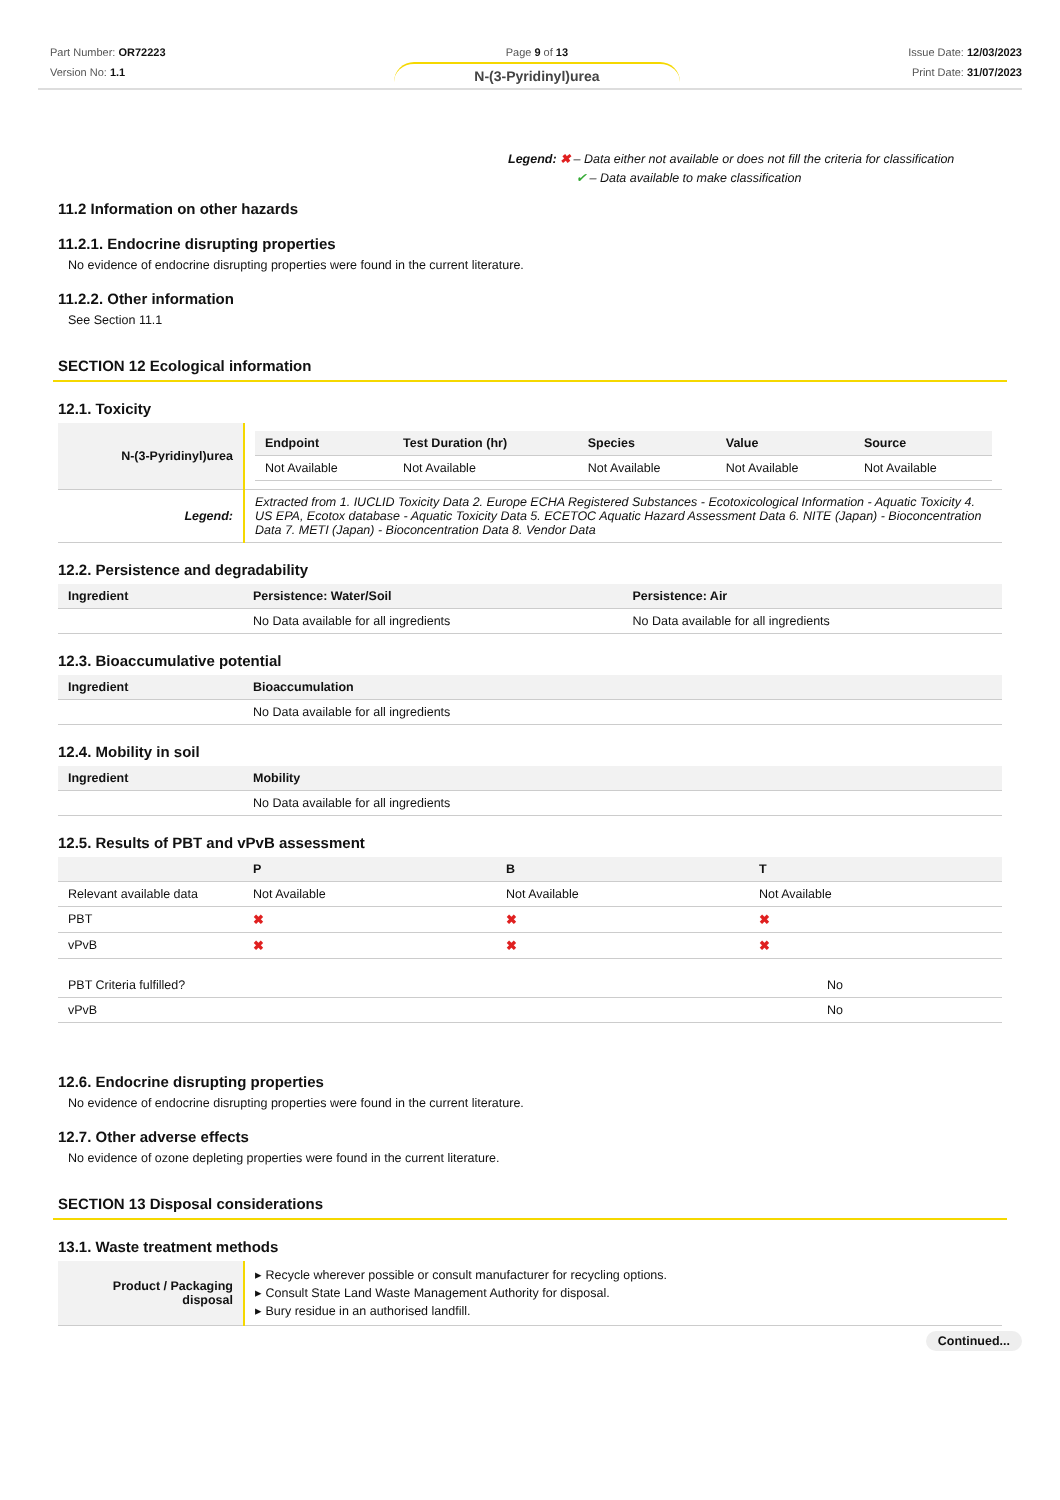Part Number: OR72223
Version No: 1.1
Page 9 of 13
N-(3-Pyridinyl)urea
Issue Date: 12/03/2023
Print Date: 31/07/2023
Legend: ✖ – Data either not available or does not fill the criteria for classification
✔ – Data available to make classification
11.2 Information on other hazards
11.2.1. Endocrine disrupting properties
No evidence of endocrine disrupting properties were found in the current literature.
11.2.2. Other information
See Section 11.1
SECTION 12 Ecological information
12.1. Toxicity
| N-(3-Pyridinyl)urea | / Endpoint / Test Duration (hr) / Species / Value / Source / / --- / --- / --- / --- / --- / / Not Available / Not Available / Not Available / Not Available / Not Available / |
| Legend: | Extracted from 1. IUCLID Toxicity Data 2. Europe ECHA Registered Substances - Ecotoxicological Information - Aquatic Toxicity 4. US EPA, Ecotox database - Aquatic Toxicity Data 5. ECETOC Aquatic Hazard Assessment Data 6. NITE (Japan) - Bioconcentration Data 7. METI (Japan) - Bioconcentration Data 8. Vendor Data |
12.2. Persistence and degradability
| Ingredient | Persistence: Water/Soil | Persistence: Air |
| --- | --- | --- |
| | No Data available for all ingredients | No Data available for all ingredients |
12.3. Bioaccumulative potential
| Ingredient | Bioaccumulation |
| --- | --- |
| | No Data available for all ingredients |
12.4. Mobility in soil
| Ingredient | Mobility |
| --- | --- |
| | No Data available for all ingredients |
12.5. Results of PBT and vPvB assessment
| | P | B | T |
| --- | --- | --- | --- |
| Relevant available data | Not Available | Not Available | Not Available |
| PBT | ✖ | ✖ | ✖ |
| vPvB | ✖ | ✖ | ✖ |
| PBT Criteria fulfilled? | No |
| vPvB | No |
12.6. Endocrine disrupting properties
No evidence of endocrine disrupting properties were found in the current literature.
12.7. Other adverse effects
No evidence of ozone depleting properties were found in the current literature.
SECTION 13 Disposal considerations
13.1. Waste treatment methods
| Product / Packaging disposal | ▸ Recycle wherever possible or consult manufacturer for recycling options. ▸ Consult State Land Waste Management Authority for disposal. ▸ Bury residue in an authorised landfill. |
Continued...